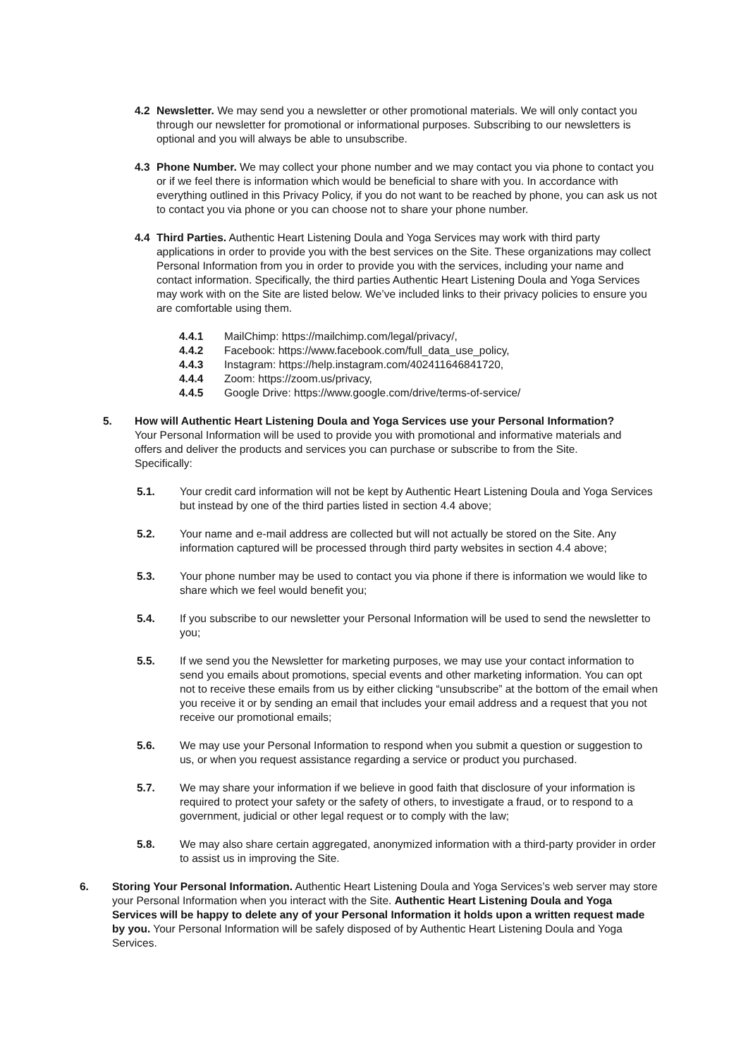4.2 Newsletter. We may send you a newsletter or other promotional materials. We will only contact you through our newsletter for promotional or informational purposes. Subscribing to our newsletters is optional and you will always be able to unsubscribe.
4.3 Phone Number. We may collect your phone number and we may contact you via phone to contact you or if we feel there is information which would be beneficial to share with you. In accordance with everything outlined in this Privacy Policy, if you do not want to be reached by phone, you can ask us not to contact you via phone or you can choose not to share your phone number.
4.4 Third Parties. Authentic Heart Listening Doula and Yoga Services may work with third party applications in order to provide you with the best services on the Site. These organizations may collect Personal Information from you in order to provide you with the services, including your name and contact information. Specifically, the third parties Authentic Heart Listening Doula and Yoga Services may work with on the Site are listed below. We’ve included links to their privacy policies to ensure you are comfortable using them.
4.4.1 MailChimp: https://mailchimp.com/legal/privacy/,
4.4.2 Facebook: https://www.facebook.com/full_data_use_policy,
4.4.3 Instagram: https://help.instagram.com/402411646841720,
4.4.4 Zoom: https://zoom.us/privacy,
4.4.5 Google Drive: https://www.google.com/drive/terms-of-service/
5. How will Authentic Heart Listening Doula and Yoga Services use your Personal Information? Your Personal Information will be used to provide you with promotional and informative materials and offers and deliver the products and services you can purchase or subscribe to from the Site. Specifically:
5.1. Your credit card information will not be kept by Authentic Heart Listening Doula and Yoga Services but instead by one of the third parties listed in section 4.4 above;
5.2. Your name and e-mail address are collected but will not actually be stored on the Site. Any information captured will be processed through third party websites in section 4.4 above;
5.3. Your phone number may be used to contact you via phone if there is information we would like to share which we feel would benefit you;
5.4. If you subscribe to our newsletter your Personal Information will be used to send the newsletter to you;
5.5. If we send you the Newsletter for marketing purposes, we may use your contact information to send you emails about promotions, special events and other marketing information. You can opt not to receive these emails from us by either clicking “unsubscribe” at the bottom of the email when you receive it or by sending an email that includes your email address and a request that you not receive our promotional emails;
5.6. We may use your Personal Information to respond when you submit a question or suggestion to us, or when you request assistance regarding a service or product you purchased.
5.7. We may share your information if we believe in good faith that disclosure of your information is required to protect your safety or the safety of others, to investigate a fraud, or to respond to a government, judicial or other legal request or to comply with the law;
5.8. We may also share certain aggregated, anonymized information with a third-party provider in order to assist us in improving the Site.
6. Storing Your Personal Information. Authentic Heart Listening Doula and Yoga Services’s web server may store your Personal Information when you interact with the Site. Authentic Heart Listening Doula and Yoga Services will be happy to delete any of your Personal Information it holds upon a written request made by you. Your Personal Information will be safely disposed of by Authentic Heart Listening Doula and Yoga Services.